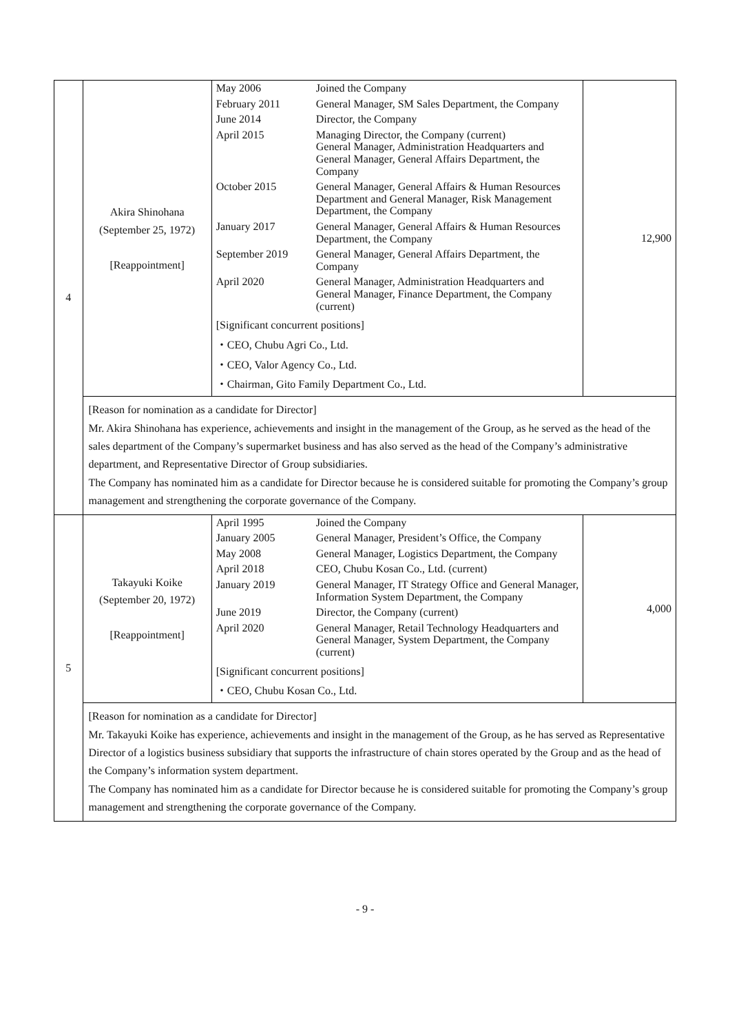| 4 | Akira Shinohana (September 25, 1972) [Reappointment] | / May 2006 / Joined the Company / / February 2011 / General Manager, SM Sales Department, the Company / / June 2014 / Director, the Company / / April 2015 / Managing Director, the Company (current) General Manager, Administration Headquarters and General Manager, General Affairs Department, the Company / / October 2015 / General Manager, General Affairs & Human Resources Department and General Manager, Risk Management Department, the Company / / January 2017 / General Manager, General Affairs & Human Resources Department, the Company / / September 2019 / General Manager, General Affairs Department, the Company / / April 2020 / General Manager, Administration Headquarters and General Manager, Finance Department, the Company (current) / [Significant concurrent positions] ・CEO, Chubu Agri Co., Ltd. ・CEO, Valor Agency Co., Ltd. ・Chairman, Gito Family Department Co., Ltd. | 12,900 |
| | [Reason for nomination as a candidate for Director] Mr. Akira Shinohana has experience, achievements and insight in the management of the Group, as he served as the head of the sales department of the Company’s supermarket business and has also served as the head of the Company’s administrative department, and Representative Director of Group subsidiaries. The Company has nominated him as a candidate for Director because he is considered suitable for promoting the Company’s group management and strengthening the corporate governance of the Company. | | |
| 5 | Takayuki Koike (September 20, 1972) [Reappointment] | / April 1995 / Joined the Company / / January 2005 / General Manager, President’s Office, the Company / / May 2008 / General Manager, Logistics Department, the Company / / April 2018 / CEO, Chubu Kosan Co., Ltd. (current) / / January 2019 / General Manager, IT Strategy Office and General Manager, Information System Department, the Company / / June 2019 / Director, the Company (current) / / April 2020 / General Manager, Retail Technology Headquarters and General Manager, System Department, the Company (current) / [Significant concurrent positions] ・CEO, Chubu Kosan Co., Ltd. | 4,000 |
| | [Reason for nomination as a candidate for Director] Mr. Takayuki Koike has experience, achievements and insight in the management of the Group, as he has served as Representative Director of a logistics business subsidiary that supports the infrastructure of chain stores operated by the Group and as the head of the Company’s information system department. The Company has nominated him as a candidate for Director because he is considered suitable for promoting the Company’s group management and strengthening the corporate governance of the Company. | | |
- 9 -